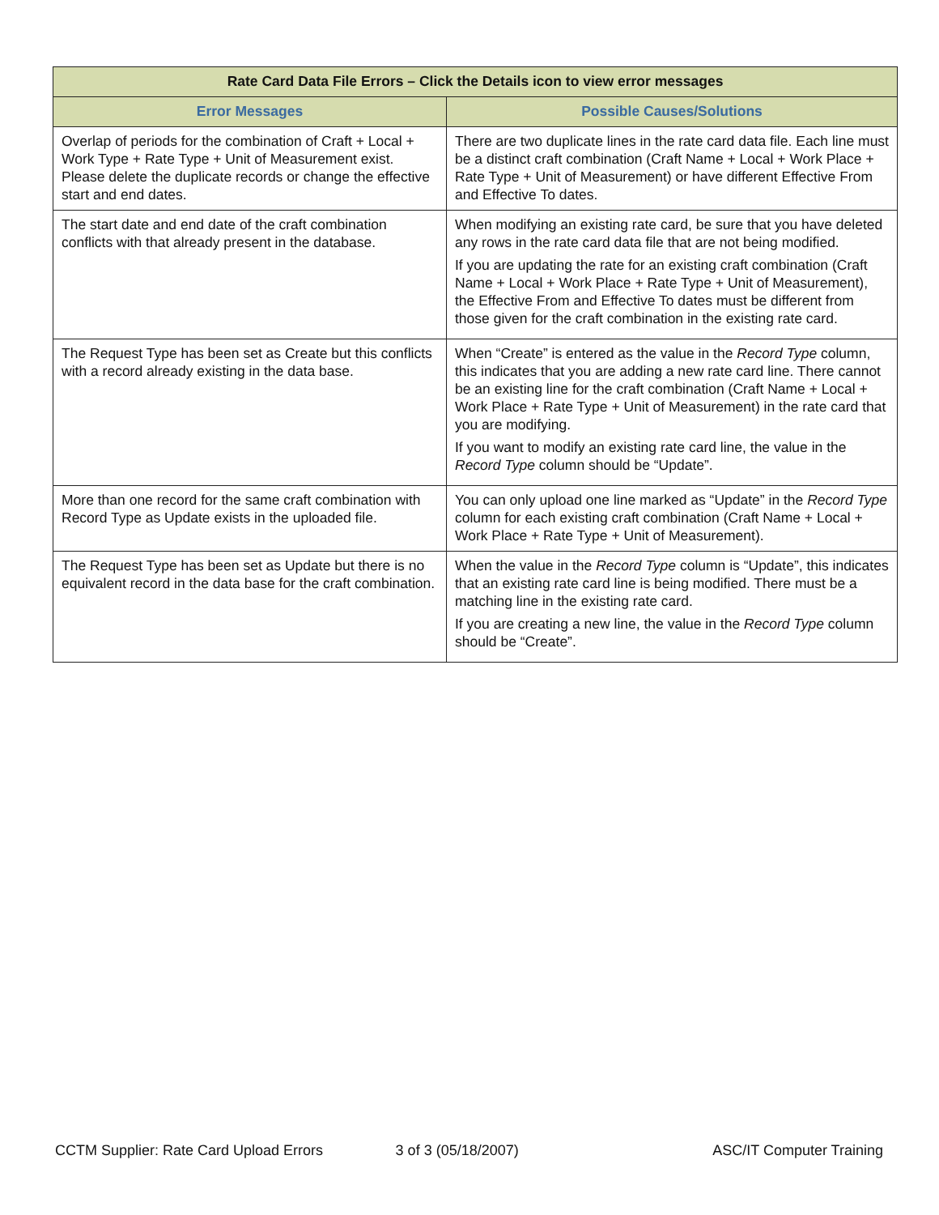| Rate Card Data File Errors – Click the Details icon to view error messages | |
| --- | --- |
| Error Messages | Possible Causes/Solutions |
| Overlap of periods for the combination of Craft + Local + Work Type + Rate Type + Unit of Measurement exist. Please delete the duplicate records or change the effective start and end dates. | There are two duplicate lines in the rate card data file. Each line must be a distinct craft combination (Craft Name + Local + Work Place + Rate Type + Unit of Measurement) or have different Effective From and Effective To dates. |
| The start date and end date of the craft combination conflicts with that already present in the database. | When modifying an existing rate card, be sure that you have deleted any rows in the rate card data file that are not being modified. If you are updating the rate for an existing craft combination (Craft Name + Local + Work Place + Rate Type + Unit of Measurement), the Effective From and Effective To dates must be different from those given for the craft combination in the existing rate card. |
| The Request Type has been set as Create but this conflicts with a record already existing in the data base. | When “Create” is entered as the value in the Record Type column, this indicates that you are adding a new rate card line. There cannot be an existing line for the craft combination (Craft Name + Local + Work Place + Rate Type + Unit of Measurement) in the rate card that you are modifying. If you want to modify an existing rate card line, the value in the Record Type column should be “Update”. |
| More than one record for the same craft combination with Record Type as Update exists in the uploaded file. | You can only upload one line marked as “Update” in the Record Type column for each existing craft combination (Craft Name + Local + Work Place + Rate Type + Unit of Measurement). |
| The Request Type has been set as Update but there is no equivalent record in the data base for the craft combination. | When the value in the Record Type column is “Update”, this indicates that an existing rate card line is being modified. There must be a matching line in the existing rate card. If you are creating a new line, the value in the Record Type column should be “Create”. |
CCTM Supplier: Rate Card Upload Errors 3 of 3 (05/18/2007) ASC/IT Computer Training